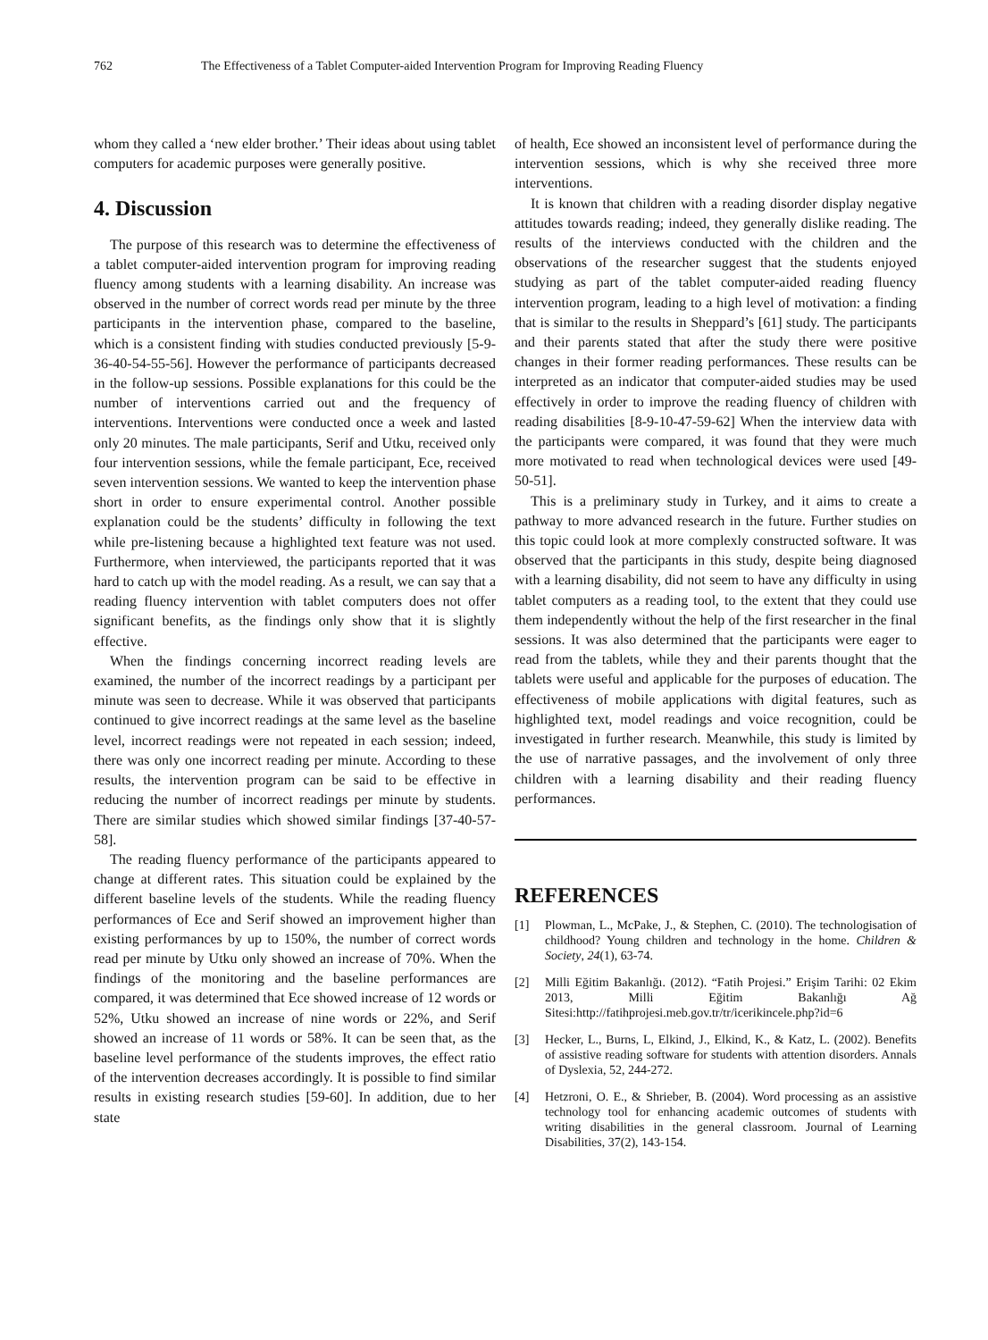762 The Effectiveness of a Tablet Computer-aided Intervention Program for Improving Reading Fluency
whom they called a ‘new elder brother.’ Their ideas about using tablet computers for academic purposes were generally positive.
4. Discussion
The purpose of this research was to determine the effectiveness of a tablet computer-aided intervention program for improving reading fluency among students with a learning disability. An increase was observed in the number of correct words read per minute by the three participants in the intervention phase, compared to the baseline, which is a consistent finding with studies conducted previously [5-9-36-40-54-55-56]. However the performance of participants decreased in the follow-up sessions. Possible explanations for this could be the number of interventions carried out and the frequency of interventions. Interventions were conducted once a week and lasted only 20 minutes. The male participants, Serif and Utku, received only four intervention sessions, while the female participant, Ece, received seven intervention sessions. We wanted to keep the intervention phase short in order to ensure experimental control. Another possible explanation could be the students’ difficulty in following the text while pre-listening because a highlighted text feature was not used. Furthermore, when interviewed, the participants reported that it was hard to catch up with the model reading. As a result, we can say that a reading fluency intervention with tablet computers does not offer significant benefits, as the findings only show that it is slightly effective.
When the findings concerning incorrect reading levels are examined, the number of the incorrect readings by a participant per minute was seen to decrease. While it was observed that participants continued to give incorrect readings at the same level as the baseline level, incorrect readings were not repeated in each session; indeed, there was only one incorrect reading per minute. According to these results, the intervention program can be said to be effective in reducing the number of incorrect readings per minute by students. There are similar studies which showed similar findings [37-40-57-58].
The reading fluency performance of the participants appeared to change at different rates. This situation could be explained by the different baseline levels of the students. While the reading fluency performances of Ece and Serif showed an improvement higher than existing performances by up to 150%, the number of correct words read per minute by Utku only showed an increase of 70%. When the findings of the monitoring and the baseline performances are compared, it was determined that Ece showed increase of 12 words or 52%, Utku showed an increase of nine words or 22%, and Serif showed an increase of 11 words or 58%. It can be seen that, as the baseline level performance of the students improves, the effect ratio of the intervention decreases accordingly. It is possible to find similar results in existing research studies [59-60]. In addition, due to her state
of health, Ece showed an inconsistent level of performance during the intervention sessions, which is why she received three more interventions.
It is known that children with a reading disorder display negative attitudes towards reading; indeed, they generally dislike reading. The results of the interviews conducted with the children and the observations of the researcher suggest that the students enjoyed studying as part of the tablet computer-aided reading fluency intervention program, leading to a high level of motivation: a finding that is similar to the results in Sheppard’s [61] study. The participants and their parents stated that after the study there were positive changes in their former reading performances. These results can be interpreted as an indicator that computer-aided studies may be used effectively in order to improve the reading fluency of children with reading disabilities [8-9-10-47-59-62] When the interview data with the participants were compared, it was found that they were much more motivated to read when technological devices were used [49-50-51].
This is a preliminary study in Turkey, and it aims to create a pathway to more advanced research in the future. Further studies on this topic could look at more complexly constructed software. It was observed that the participants in this study, despite being diagnosed with a learning disability, did not seem to have any difficulty in using tablet computers as a reading tool, to the extent that they could use them independently without the help of the first researcher in the final sessions. It was also determined that the participants were eager to read from the tablets, while they and their parents thought that the tablets were useful and applicable for the purposes of education. The effectiveness of mobile applications with digital features, such as highlighted text, model readings and voice recognition, could be investigated in further research. Meanwhile, this study is limited by the use of narrative passages, and the involvement of only three children with a learning disability and their reading fluency performances.
REFERENCES
[1] Plowman, L., McPake, J., & Stephen, C. (2010). The technologisation of childhood? Young children and technology in the home. Children & Society, 24(1), 63-74.
[2] Milli Eğitim Bakanlığı. (2012). “Fatih Projesi.” Erişim Tarihi: 02 Ekim 2013, Milli Eğitim Bakanlığı Ağ Sitesi:http://fatihprojesi.meb.gov.tr/tr/icerikincele.php?id=6
[3] Hecker, L., Burns, L, Elkind, J., Elkind, K., & Katz, L. (2002). Benefits of assistive reading software for students with attention disorders. Annals of Dyslexia, 52, 244-272.
[4] Hetzroni, O. E., & Shrieber, B. (2004). Word processing as an assistive technology tool for enhancing academic outcomes of students with writing disabilities in the general classroom. Journal of Learning Disabilities, 37(2), 143-154.